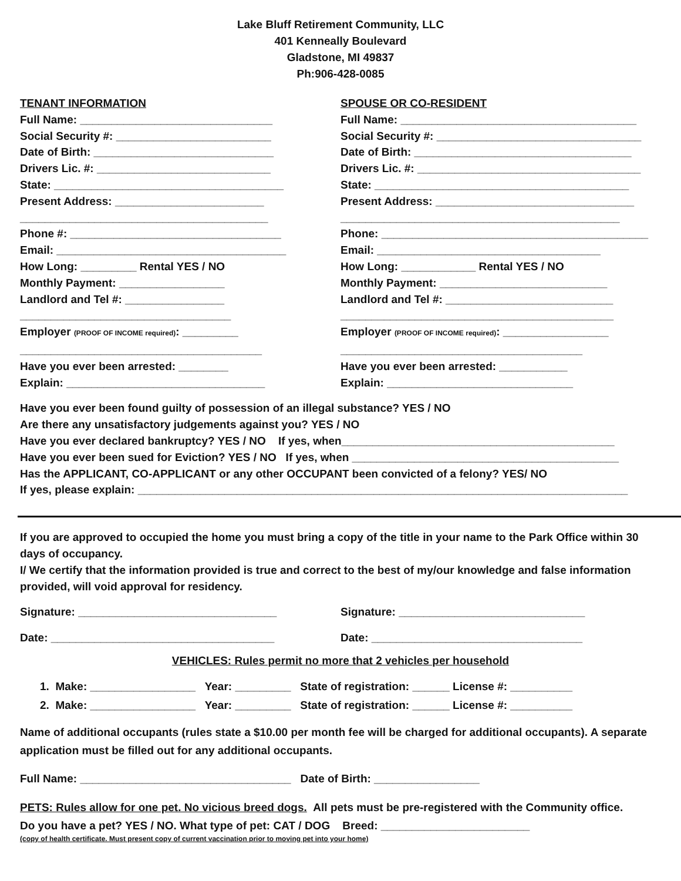Lake Bluff Retirement Community, LLC
401 Kenneally Boulevard
Gladstone, MI 49837
Ph:906-428-0085
TENANT INFORMATION
Full Name: _______________________________
Social Security #: _________________________
Date of Birth: _____________________________
Drivers Lic. #: ____________________________
State: _____________________________________
Present Address: ________________________
________________________________________
Phone #: __________________________________
Email: _____________________________________
How Long: _________ Rental YES / NO
Monthly Payment: _________________
Landlord and Tel #: ________________
__________________________________
Employer (PROOF OF INCOME required): _________
_______________________________________
Have you ever been arrested: ________
Explain: ________________________________
SPOUSE OR CO-RESIDENT
Full Name: ______________________________________
Social Security #: _________________________________
Date of Birth: ___________________________________
Drivers Lic. #: ____________________________________
State: _________________________________________
Present Address: ________________________________
_____________________________________________
Phone: ___________________________________________
Email: ____________________________________
How Long: ____________ Rental YES / NO
Monthly Payment: ___________________________
Landlord and Tel #: ___________________________
____________________________________________
Employer (PROOF OF INCOME required): _________________
_______________________________________
Have you ever been arrested: ___________
Explain: ______________________________
Have you ever been found guilty of possession of an illegal substance? YES / NO
Are there any unsatisfactory judgements against you? YES / NO
Have you ever declared bankruptcy? YES / NO If yes, when____________________________________________
Have you ever been sued for Eviction? YES / NO If yes, when ___________________________________________
Has the APPLICANT, CO-APPLICANT or any other OCCUPANT been convicted of a felony? YES/ NO
If yes, please explain: _______________________________________________________________________________
If you are approved to occupied the home you must bring a copy of the title in your name to the Park Office within 30 days of occupancy.
I/ We certify that the information provided is true and correct to the best of my/our knowledge and false information provided, will void approval for residency.
Signature: ________________________________ Signature: ______________________________
Date: ____________________________________ Date: __________________________________
VEHICLES: Rules permit no more that 2 vehicles per household
1. Make: _________________ Year: _________ State of registration: ______ License #: __________
2. Make: _________________ Year: _________ State of registration: ______ License #: __________
Name of additional occupants (rules state a $10.00 per month fee will be charged for additional occupants). A separate application must be filled out for any additional occupants.
Full Name: __________________________________ Date of Birth: _________________
PETS: Rules allow for one pet. No vicious breed dogs. All pets must be pre-registered with the Community office.
Do you have a pet? YES / NO. What type of pet: CAT / DOG Breed: ________________________
(copy of health certificate. Must present copy of current vaccination prior to moving pet into your home)